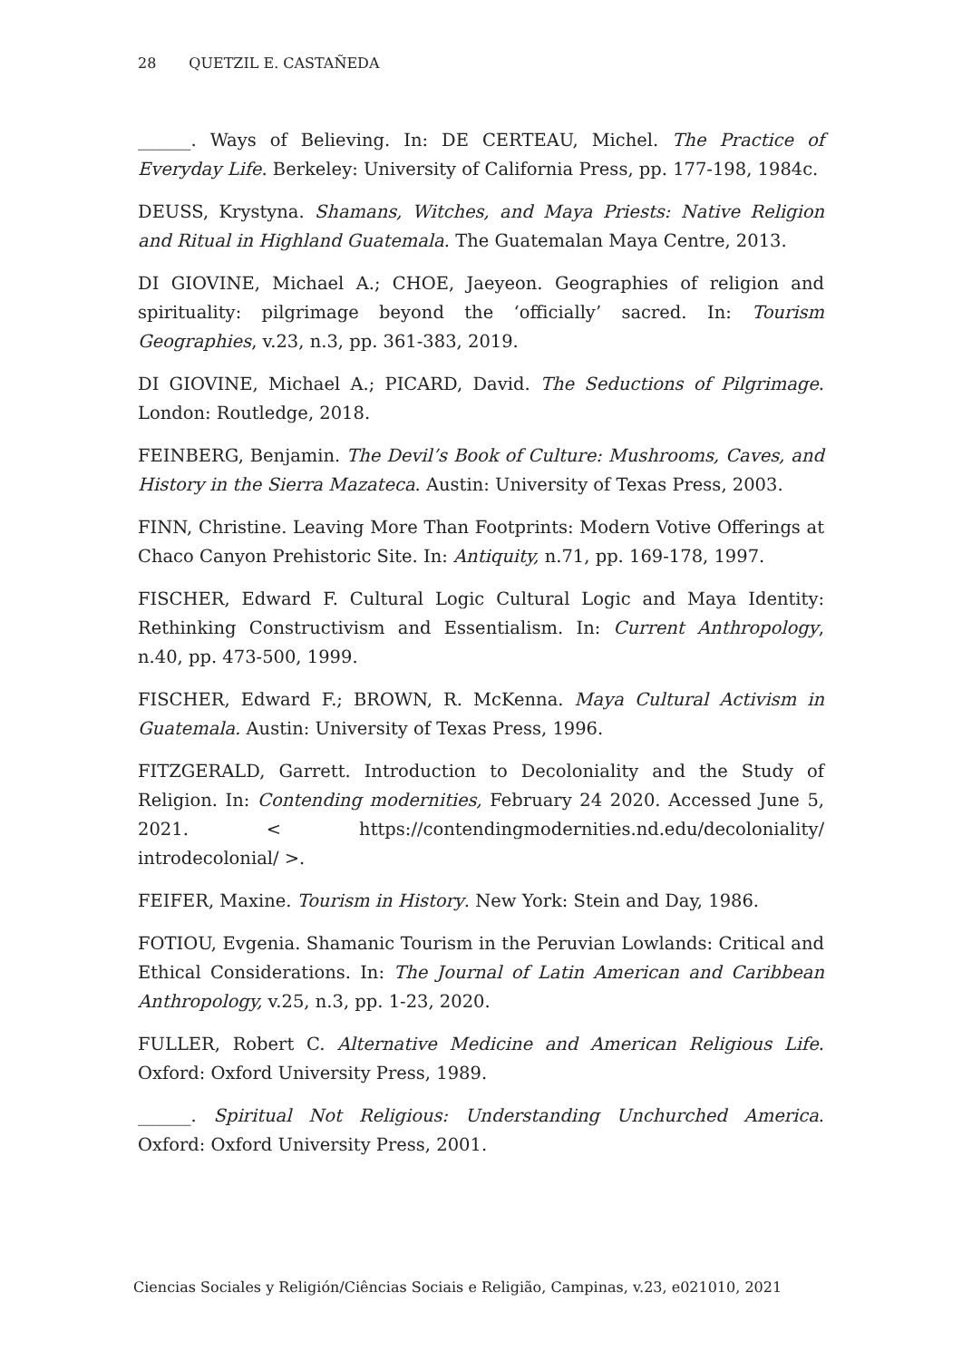28 QUETZIL E. CASTAÑEDA
______. Ways of Believing. In: DE CERTEAU, Michel. The Practice of Everyday Life. Berkeley: University of California Press, pp. 177-198, 1984c.
DEUSS, Krystyna. Shamans, Witches, and Maya Priests: Native Religion and Ritual in Highland Guatemala. The Guatemalan Maya Centre, 2013.
DI GIOVINE, Michael A.; CHOE, Jaeyeon. Geographies of religion and spirituality: pilgrimage beyond the ‘officially’ sacred. In: Tourism Geographies, v.23, n.3, pp. 361-383, 2019.
DI GIOVINE, Michael A.; PICARD, David. The Seductions of Pilgrimage. London: Routledge, 2018.
FEINBERG, Benjamin. The Devil’s Book of Culture: Mushrooms, Caves, and History in the Sierra Mazateca. Austin: University of Texas Press, 2003.
FINN, Christine. Leaving More Than Footprints: Modern Votive Offerings at Chaco Canyon Prehistoric Site. In: Antiquity, n.71, pp. 169-178, 1997.
FISCHER, Edward F. Cultural Logic Cultural Logic and Maya Identity: Rethinking Constructivism and Essentialism. In: Current Anthropology, n.40, pp. 473-500, 1999.
FISCHER, Edward F.; BROWN, R. McKenna. Maya Cultural Activism in Guatemala. Austin: University of Texas Press, 1996.
FITZGERALD, Garrett. Introduction to Decoloniality and the Study of Religion. In: Contending modernities, February 24 2020. Accessed June 5, 2021. < https://contendingmodernities.nd.edu/decoloniality/ introdecolonial/ >.
FEIFER, Maxine. Tourism in History. New York: Stein and Day, 1986.
FOTIOU, Evgenia. Shamanic Tourism in the Peruvian Lowlands: Critical and Ethical Considerations. In: The Journal of Latin American and Caribbean Anthropology, v.25, n.3, pp. 1-23, 2020.
FULLER, Robert C. Alternative Medicine and American Religious Life. Oxford: Oxford University Press, 1989.
______. Spiritual Not Religious: Understanding Unchurched America. Oxford: Oxford University Press, 2001.
Ciencias Sociales y Religión/Ciências Sociais e Religião, Campinas, v.23, e021010, 2021